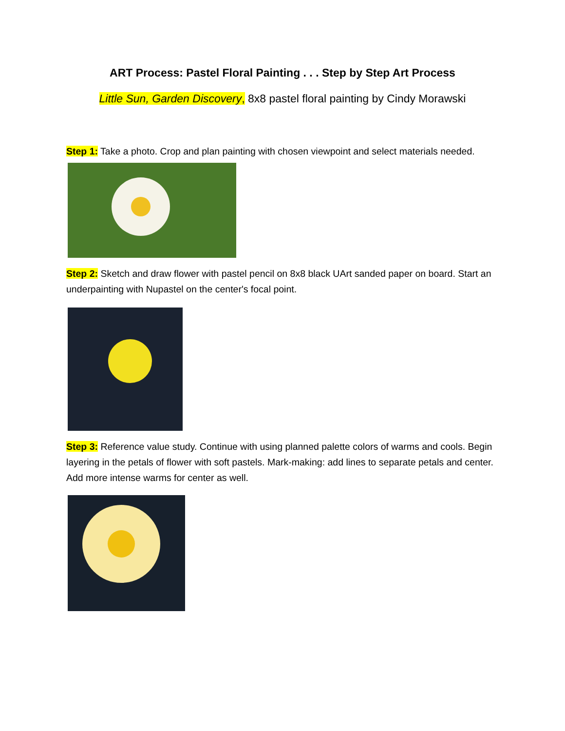ART Process: Pastel Floral Painting . . . Step by Step Art Process
Little Sun, Garden Discovery, 8x8 pastel floral painting by Cindy Morawski
Step 1: Take a photo. Crop and plan painting with chosen viewpoint and select materials needed.
Step 2: Sketch and draw flower with pastel pencil on 8x8 black UArt sanded paper on board. Start an underpainting with Nupastel on the center's focal point.
Step 3: Reference value study. Continue with using planned palette colors of warms and cools. Begin layering in the petals of flower with soft pastels. Mark-making: add lines to separate petals and center. Add more intense warms for center as well.